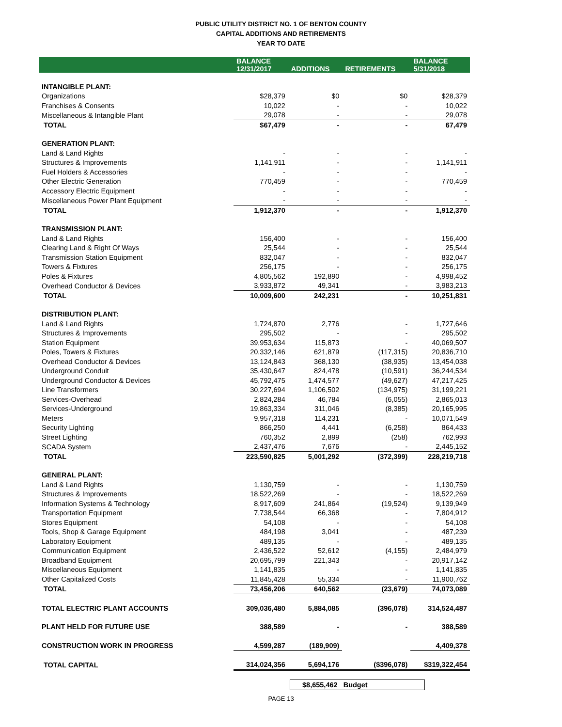PUBLIC UTILITY DISTRICT NO. 1 OF BENTON COUNTY
CAPITAL ADDITIONS AND RETIREMENTS
YEAR TO DATE
| | BALANCE 12/31/2017 | ADDITIONS | RETIREMENTS | BALANCE 5/31/2018 |
| --- | --- | --- | --- | --- |
| INTANGIBLE PLANT: | | | | |
| Organizations | $28,379 | $0 | $0 | $28,379 |
| Franchises & Consents | 10,022 | - | - | 10,022 |
| Miscellaneous & Intangible Plant | 29,078 | - | - | 29,078 |
| TOTAL | $67,479 | - | - | 67,479 |
| GENERATION PLANT: | | | | |
| Land & Land Rights | - | - | - | - |
| Structures & Improvements | 1,141,911 | - | - | 1,141,911 |
| Fuel Holders & Accessories | - | - | - | - |
| Other Electric Generation | 770,459 | - | - | 770,459 |
| Accessory Electric Equipment | - | - | - | - |
| Miscellaneous Power Plant Equipment | - | - | - | - |
| TOTAL | 1,912,370 | - | - | 1,912,370 |
| TRANSMISSION PLANT: | | | | |
| Land & Land Rights | 156,400 | - | - | 156,400 |
| Clearing Land & Right Of Ways | 25,544 | - | - | 25,544 |
| Transmission Station Equipment | 832,047 | - | - | 832,047 |
| Towers & Fixtures | 256,175 | - | - | 256,175 |
| Poles & Fixtures | 4,805,562 | 192,890 | - | 4,998,452 |
| Overhead Conductor & Devices | 3,933,872 | 49,341 | - | 3,983,213 |
| TOTAL | 10,009,600 | 242,231 | - | 10,251,831 |
| DISTRIBUTION PLANT: | | | | |
| Land & Land Rights | 1,724,870 | 2,776 | - | 1,727,646 |
| Structures & Improvements | 295,502 | - | - | 295,502 |
| Station Equipment | 39,953,634 | 115,873 | - | 40,069,507 |
| Poles, Towers & Fixtures | 20,332,146 | 621,879 | (117,315) | 20,836,710 |
| Overhead Conductor & Devices | 13,124,843 | 368,130 | (38,935) | 13,454,038 |
| Underground Conduit | 35,430,647 | 824,478 | (10,591) | 36,244,534 |
| Underground Conductor & Devices | 45,792,475 | 1,474,577 | (49,627) | 47,217,425 |
| Line Transformers | 30,227,694 | 1,106,502 | (134,975) | 31,199,221 |
| Services-Overhead | 2,824,284 | 46,784 | (6,055) | 2,865,013 |
| Services-Underground | 19,863,334 | 311,046 | (8,385) | 20,165,995 |
| Meters | 9,957,318 | 114,231 | - | 10,071,549 |
| Security Lighting | 866,250 | 4,441 | (6,258) | 864,433 |
| Street Lighting | 760,352 | 2,899 | (258) | 762,993 |
| SCADA System | 2,437,476 | 7,676 | - | 2,445,152 |
| TOTAL | 223,590,825 | 5,001,292 | (372,399) | 228,219,718 |
| GENERAL PLANT: | | | | |
| Land & Land Rights | 1,130,759 | - | - | 1,130,759 |
| Structures & Improvements | 18,522,269 | - | - | 18,522,269 |
| Information Systems & Technology | 8,917,609 | 241,864 | (19,524) | 9,139,949 |
| Transportation Equipment | 7,738,544 | 66,368 | - | 7,804,912 |
| Stores Equipment | 54,108 | - | - | 54,108 |
| Tools, Shop & Garage Equipment | 484,198 | 3,041 | - | 487,239 |
| Laboratory Equipment | 489,135 | - | - | 489,135 |
| Communication Equipment | 2,436,522 | 52,612 | (4,155) | 2,484,979 |
| Broadband Equipment | 20,695,799 | 221,343 | - | 20,917,142 |
| Miscellaneous Equipment | 1,141,835 | - | - | 1,141,835 |
| Other Capitalized Costs | 11,845,428 | 55,334 | - | 11,900,762 |
| TOTAL | 73,456,206 | 640,562 | (23,679) | 74,073,089 |
| TOTAL ELECTRIC PLANT ACCOUNTS | 309,036,480 | 5,884,085 | (396,078) | 314,524,487 |
| PLANT HELD FOR FUTURE USE | 388,589 | - | - | 388,589 |
| CONSTRUCTION WORK IN PROGRESS | 4,599,287 | (189,909) | | 4,409,378 |
| TOTAL CAPITAL | 314,024,356 | 5,694,176 | ($396,078) | $319,322,454 |
$8,655,462 Budget
PAGE 13